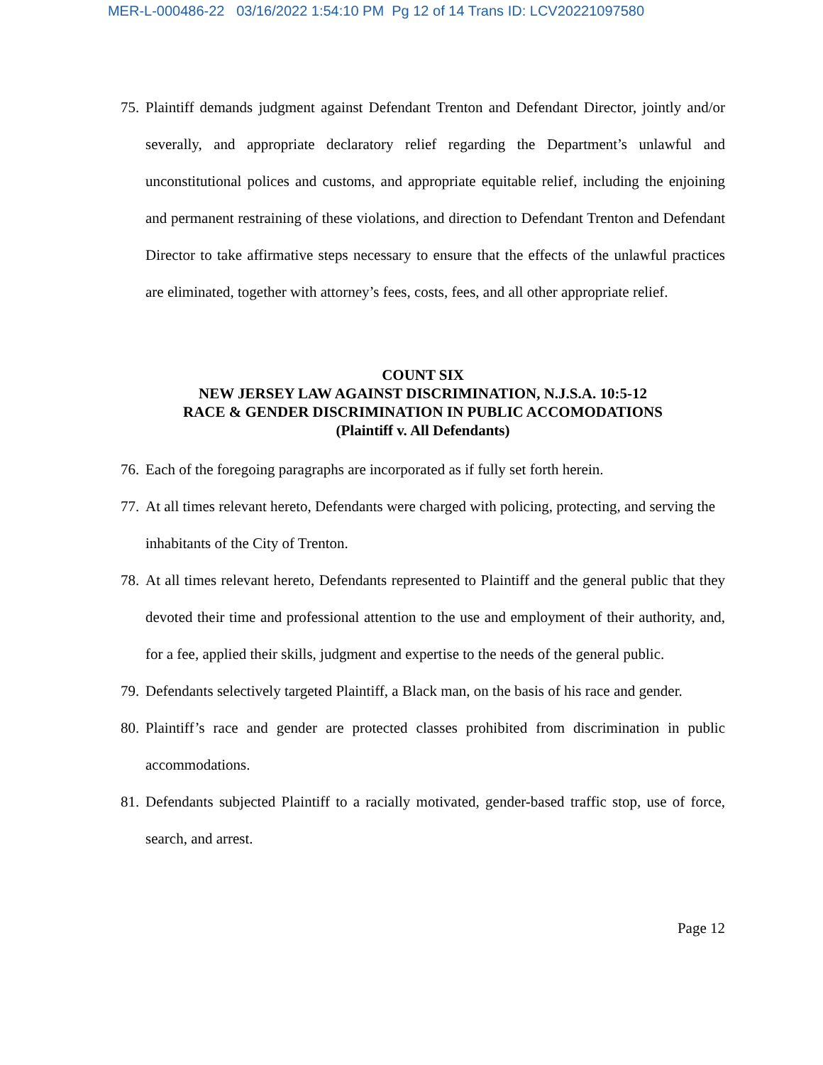MER-L-000486-22 03/16/2022 1:54:10 PM Pg 12 of 14 Trans ID: LCV20221097580
75. Plaintiff demands judgment against Defendant Trenton and Defendant Director, jointly and/or severally, and appropriate declaratory relief regarding the Department’s unlawful and unconstitutional polices and customs, and appropriate equitable relief, including the enjoining and permanent restraining of these violations, and direction to Defendant Trenton and Defendant Director to take affirmative steps necessary to ensure that the effects of the unlawful practices are eliminated, together with attorney’s fees, costs, fees, and all other appropriate relief.
COUNT SIX
NEW JERSEY LAW AGAINST DISCRIMINATION, N.J.S.A. 10:5-12
RACE & GENDER DISCRIMINATION IN PUBLIC ACCOMODATIONS
(Plaintiff v. All Defendants)
76. Each of the foregoing paragraphs are incorporated as if fully set forth herein.
77. At all times relevant hereto, Defendants were charged with policing, protecting, and serving the inhabitants of the City of Trenton.
78. At all times relevant hereto, Defendants represented to Plaintiff and the general public that they devoted their time and professional attention to the use and employment of their authority, and, for a fee, applied their skills, judgment and expertise to the needs of the general public.
79. Defendants selectively targeted Plaintiff, a Black man, on the basis of his race and gender.
80. Plaintiff’s race and gender are protected classes prohibited from discrimination in public accommodations.
81. Defendants subjected Plaintiff to a racially motivated, gender-based traffic stop, use of force, search, and arrest.
Page 12